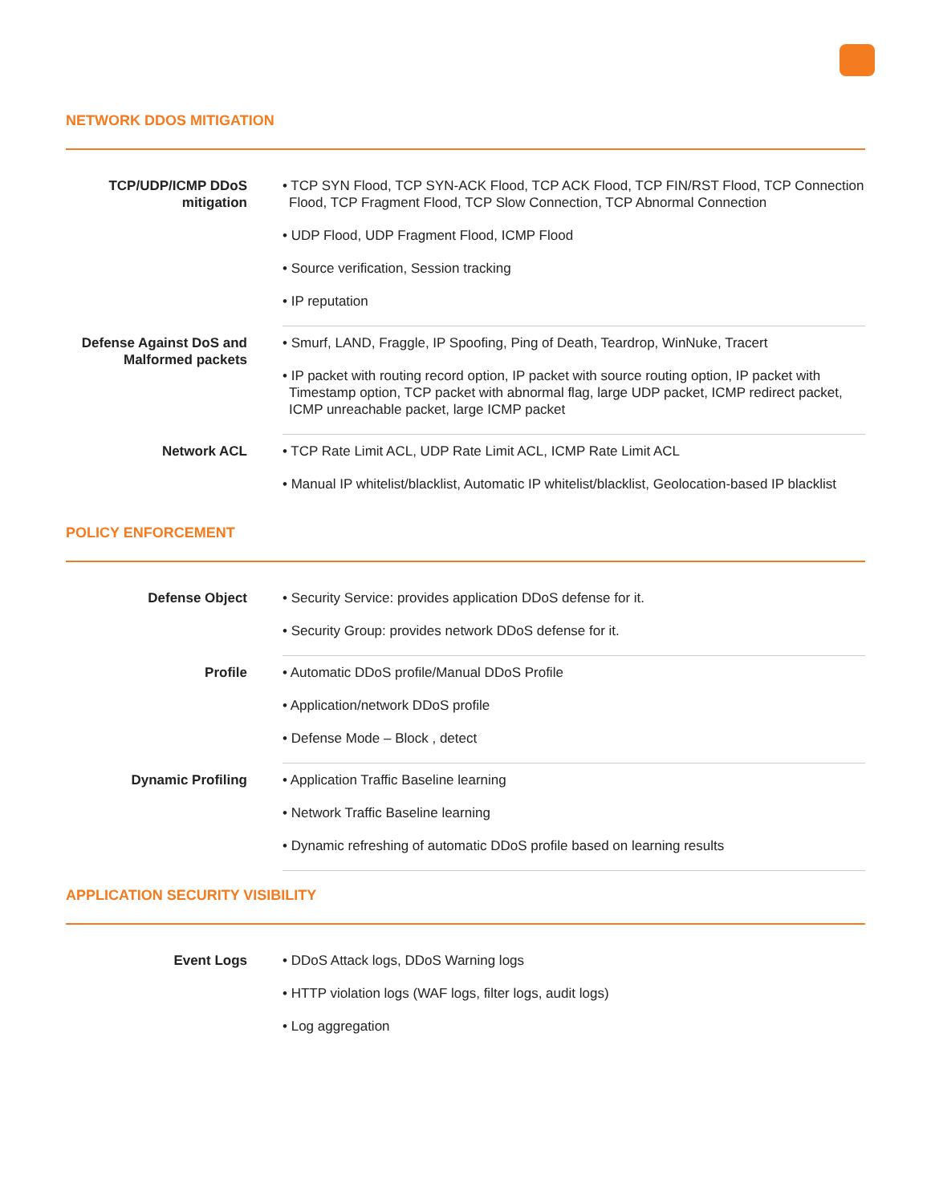NETWORK DDOS MITIGATION
| TCP/UDP/ICMP DDoS mitigation | • TCP SYN Flood, TCP SYN-ACK Flood, TCP ACK Flood, TCP FIN/RST Flood, TCP Connection Flood, TCP Fragment Flood, TCP Slow Connection, TCP Abnormal Connection • UDP Flood, UDP Fragment Flood, ICMP Flood • Source verification, Session tracking • IP reputation |
| Defense Against DoS and Malformed packets | • Smurf, LAND, Fraggle, IP Spoofing, Ping of Death, Teardrop, WinNuke, Tracert • IP packet with routing record option, IP packet with source routing option, IP packet with Timestamp option, TCP packet with abnormal flag, large UDP packet, ICMP redirect packet, ICMP unreachable packet, large ICMP packet |
| Network ACL | • TCP Rate Limit ACL, UDP Rate Limit ACL, ICMP Rate Limit ACL • Manual IP whitelist/blacklist, Automatic IP whitelist/blacklist, Geolocation-based IP blacklist |
POLICY ENFORCEMENT
| Defense Object | • Security Service: provides application DDoS defense for it. • Security Group: provides network DDoS defense for it. |
| Profile | • Automatic DDoS profile/Manual DDoS Profile • Application/network DDoS profile • Defense Mode – Block , detect |
| Dynamic Profiling | • Application Traffic Baseline learning • Network Traffic Baseline learning • Dynamic refreshing of automatic DDoS profile based on learning results |
APPLICATION SECURITY VISIBILITY
| Event Logs | • DDoS Attack logs, DDoS Warning logs • HTTP violation logs (WAF logs, filter logs, audit logs) • Log aggregation |